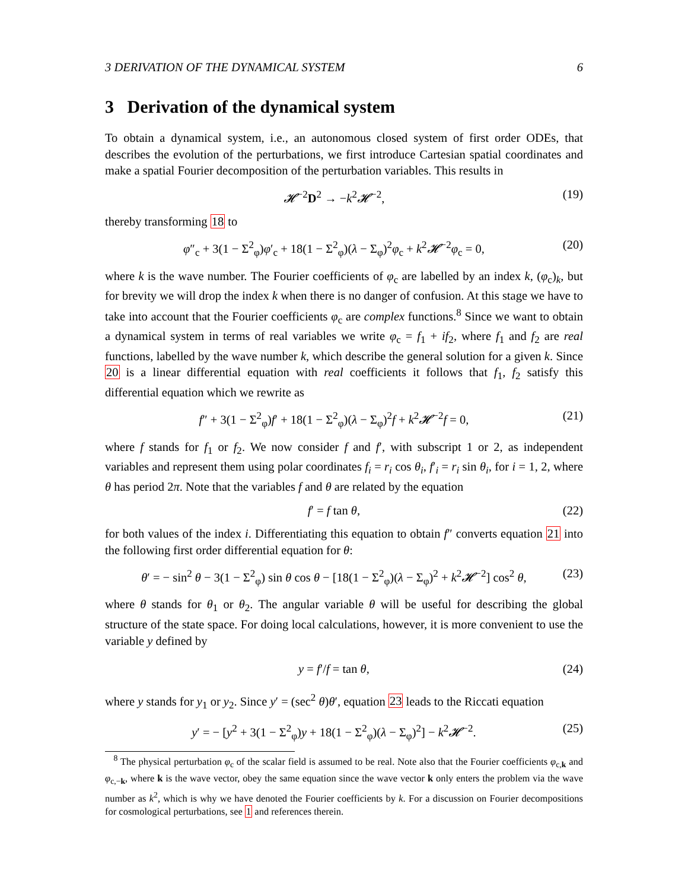3 DERIVATION OF THE DYNAMICAL SYSTEM 6
3 Derivation of the dynamical system
To obtain a dynamical system, i.e., an autonomous closed system of first order ODEs, that describes the evolution of the perturbations, we first introduce Cartesian spatial coordinates and make a spatial Fourier decomposition of the perturbation variables. This results in
𝓗<sup>−2</sup>D<sup>2</sup> → −k<sup>2</sup>𝓗<sup>−2</sup>, (19)
thereby transforming 18 to
φ″<sub>c</sub> + 3(1 − Σ<sup>2</sup><sub>φ</sub>)φ′<sub>c</sub> + 18(1 − Σ<sup>2</sup><sub>φ</sub>)(λ − Σ<sub>φ</sub>)<sup>2</sup>φ<sub>c</sub> + k<sup>2</sup>𝓗<sup>−2</sup>φ<sub>c</sub> = 0, (20)
where k is the wave number. The Fourier coefficients of φ<sub>c</sub> are labelled by an index k, (φ<sub>c</sub>)<sub>k</sub>, but for brevity we will drop the index k when there is no danger of confusion. At this stage we have to take into account that the Fourier coefficients φ<sub>c</sub> are complex functions.<sup>8</sup> Since we want to obtain a dynamical system in terms of real variables we write φ<sub>c</sub> = f<sub>1</sub> + if<sub>2</sub>, where f<sub>1</sub> and f<sub>2</sub> are real functions, labelled by the wave number k, which describe the general solution for a given k. Since 20 is a linear differential equation with real coefficients it follows that f<sub>1</sub>, f<sub>2</sub> satisfy this differential equation which we rewrite as
f″ + 3(1 − Σ<sup>2</sup><sub>φ</sub>)f′ + 18(1 − Σ<sup>2</sup><sub>φ</sub>)(λ − Σ<sub>φ</sub>)<sup>2</sup>f + k<sup>2</sup>𝓗<sup>−2</sup>f = 0, (21)
where f stands for f<sub>1</sub> or f<sub>2</sub>. We now consider f and f′, with subscript 1 or 2, as independent variables and represent them using polar coordinates f<sub>i</sub> = r<sub>i</sub> cos θ<sub>i</sub>, f′<sub>i</sub> = r<sub>i</sub> sin θ<sub>i</sub>, for i = 1, 2, where θ has period 2π. Note that the variables f and θ are related by the equation
f′ = f tan θ, (22)
for both values of the index i. Differentiating this equation to obtain f″ converts equation 21 into the following first order differential equation for θ:
θ′ = − sin<sup>2</sup> θ − 3(1 − Σ<sup>2</sup><sub>φ</sub>) sin θ cos θ − [18(1 − Σ<sup>2</sup><sub>φ</sub>)(λ − Σ<sub>φ</sub>)<sup>2</sup> + k<sup>2</sup>𝓗<sup>−2</sup>] cos<sup>2</sup> θ, (23)
where θ stands for θ<sub>1</sub> or θ<sub>2</sub>. The angular variable θ will be useful for describing the global structure of the state space. For doing local calculations, however, it is more convenient to use the variable y defined by
y = f′/f = tan θ, (24)
where y stands for y<sub>1</sub> or y<sub>2</sub>. Since y′ = (sec<sup>2</sup> θ)θ′, equation 23 leads to the Riccati equation
y′ = − [y<sup>2</sup> + 3(1 − Σ<sup>2</sup><sub>φ</sub>)y + 18(1 − Σ<sup>2</sup><sub>φ</sub>)(λ − Σ<sub>φ</sub>)<sup>2</sup>] − k<sup>2</sup>𝓗<sup>−2</sup>. (25)
<sup>8</sup> The physical perturbation φ<sub>c</sub> of the scalar field is assumed to be real. Note also that the Fourier coefficients φ<sub>c,k</sub> and φ<sub>c,−k</sub>, where k is the wave vector, obey the same equation since the wave vector k only enters the problem via the wave number as k<sup>2</sup>, which is why we have denoted the Fourier coefficients by k. For a discussion on Fourier decompositions for cosmological perturbations, see 1 and references therein.